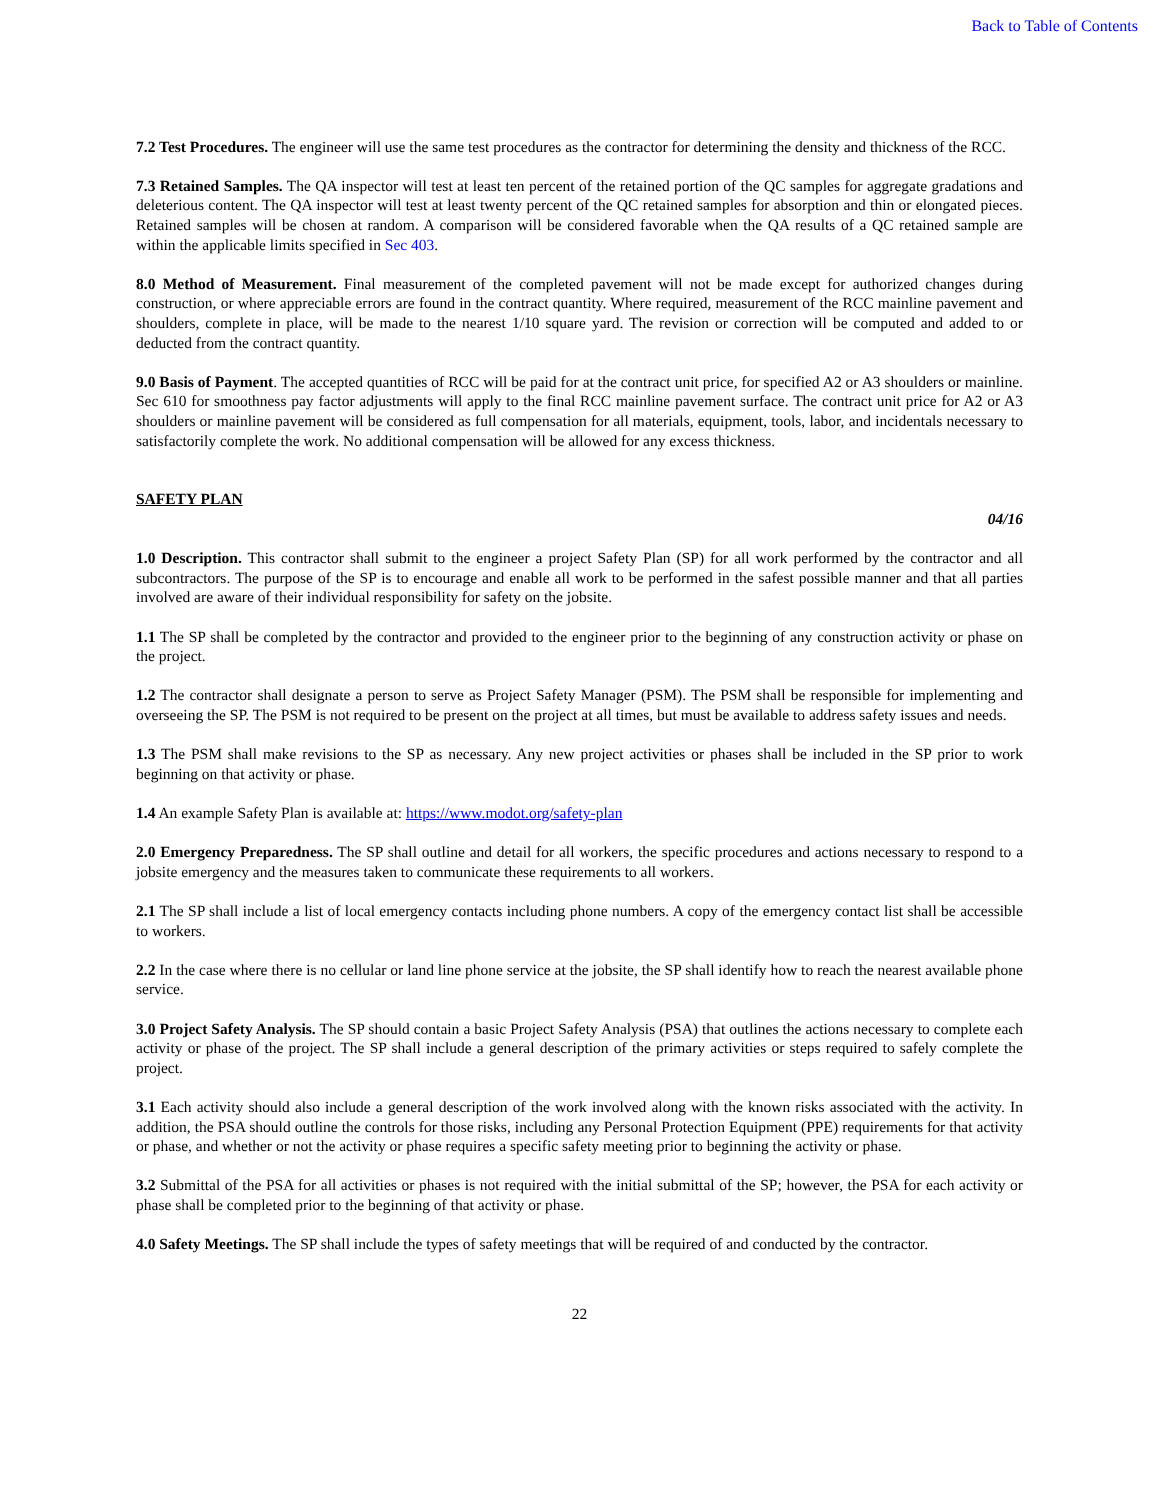Back to Table of Contents
7.2 Test Procedures. The engineer will use the same test procedures as the contractor for determining the density and thickness of the RCC.
7.3 Retained Samples. The QA inspector will test at least ten percent of the retained portion of the QC samples for aggregate gradations and deleterious content. The QA inspector will test at least twenty percent of the QC retained samples for absorption and thin or elongated pieces. Retained samples will be chosen at random. A comparison will be considered favorable when the QA results of a QC retained sample are within the applicable limits specified in Sec 403.
8.0 Method of Measurement. Final measurement of the completed pavement will not be made except for authorized changes during construction, or where appreciable errors are found in the contract quantity. Where required, measurement of the RCC mainline pavement and shoulders, complete in place, will be made to the nearest 1/10 square yard. The revision or correction will be computed and added to or deducted from the contract quantity.
9.0 Basis of Payment. The accepted quantities of RCC will be paid for at the contract unit price, for specified A2 or A3 shoulders or mainline. Sec 610 for smoothness pay factor adjustments will apply to the final RCC mainline pavement surface. The contract unit price for A2 or A3 shoulders or mainline pavement will be considered as full compensation for all materials, equipment, tools, labor, and incidentals necessary to satisfactorily complete the work. No additional compensation will be allowed for any excess thickness.
SAFETY PLAN
04/16
1.0 Description. This contractor shall submit to the engineer a project Safety Plan (SP) for all work performed by the contractor and all subcontractors. The purpose of the SP is to encourage and enable all work to be performed in the safest possible manner and that all parties involved are aware of their individual responsibility for safety on the jobsite.
1.1 The SP shall be completed by the contractor and provided to the engineer prior to the beginning of any construction activity or phase on the project.
1.2 The contractor shall designate a person to serve as Project Safety Manager (PSM). The PSM shall be responsible for implementing and overseeing the SP. The PSM is not required to be present on the project at all times, but must be available to address safety issues and needs.
1.3 The PSM shall make revisions to the SP as necessary. Any new project activities or phases shall be included in the SP prior to work beginning on that activity or phase.
1.4 An example Safety Plan is available at: https://www.modot.org/safety-plan
2.0 Emergency Preparedness. The SP shall outline and detail for all workers, the specific procedures and actions necessary to respond to a jobsite emergency and the measures taken to communicate these requirements to all workers.
2.1 The SP shall include a list of local emergency contacts including phone numbers. A copy of the emergency contact list shall be accessible to workers.
2.2 In the case where there is no cellular or land line phone service at the jobsite, the SP shall identify how to reach the nearest available phone service.
3.0 Project Safety Analysis. The SP should contain a basic Project Safety Analysis (PSA) that outlines the actions necessary to complete each activity or phase of the project. The SP shall include a general description of the primary activities or steps required to safely complete the project.
3.1 Each activity should also include a general description of the work involved along with the known risks associated with the activity. In addition, the PSA should outline the controls for those risks, including any Personal Protection Equipment (PPE) requirements for that activity or phase, and whether or not the activity or phase requires a specific safety meeting prior to beginning the activity or phase.
3.2 Submittal of the PSA for all activities or phases is not required with the initial submittal of the SP; however, the PSA for each activity or phase shall be completed prior to the beginning of that activity or phase.
4.0 Safety Meetings. The SP shall include the types of safety meetings that will be required of and conducted by the contractor.
22